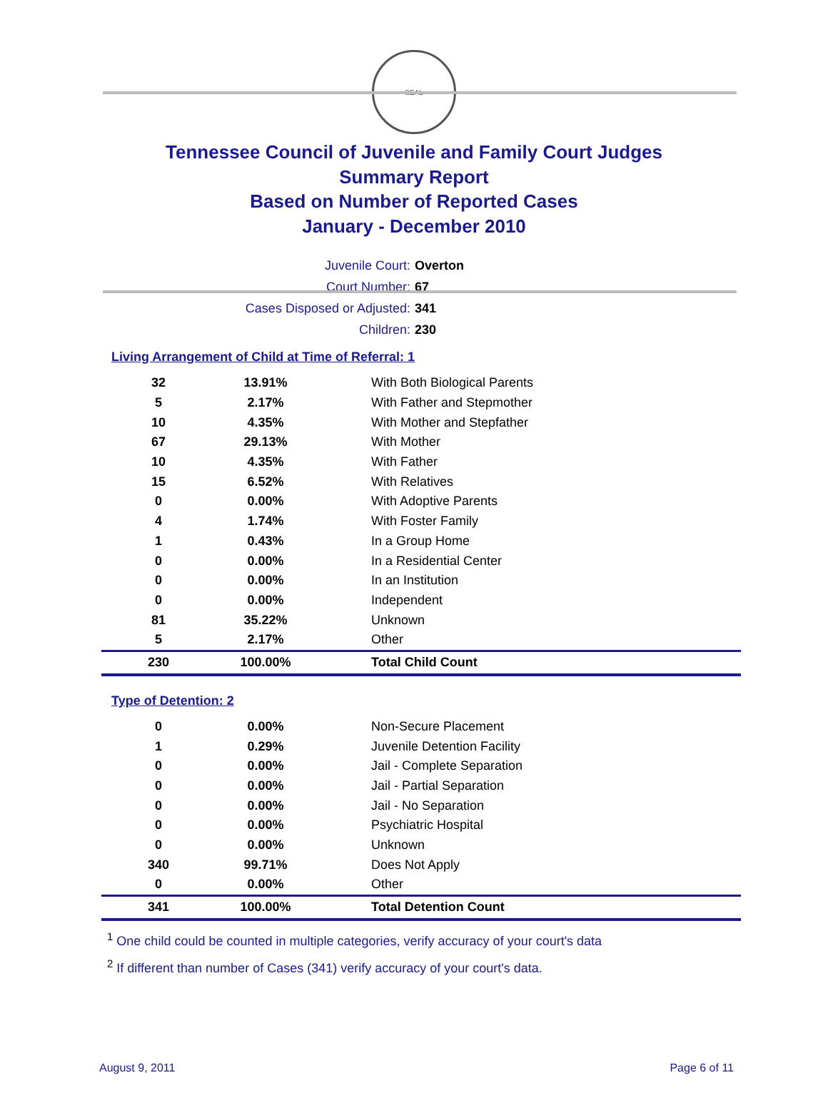SEAL
Tennessee Council of Juvenile and Family Court Judges
Summary Report
Based on Number of Reported Cases
January - December 2010
| Juvenile Court: | Overton |
| Court Number: | 67 |
| Cases Disposed or Adjusted: | 341 |
| Children: | 230 |
Living Arrangement of Child at Time of Referral: 1
| 32 | 13.91% | With Both Biological Parents |
| 5 | 2.17% | With Father and Stepmother |
| 10 | 4.35% | With Mother and Stepfather |
| 67 | 29.13% | With Mother |
| 10 | 4.35% | With Father |
| 15 | 6.52% | With Relatives |
| 0 | 0.00% | With Adoptive Parents |
| 4 | 1.74% | With Foster Family |
| 1 | 0.43% | In a Group Home |
| 0 | 0.00% | In a Residential Center |
| 0 | 0.00% | In an Institution |
| 0 | 0.00% | Independent |
| 81 | 35.22% | Unknown |
| 5 | 2.17% | Other |
| 230 | 100.00% | Total Child Count |
Type of Detention: 2
| 0 | 0.00% | Non-Secure Placement |
| 1 | 0.29% | Juvenile Detention Facility |
| 0 | 0.00% | Jail - Complete Separation |
| 0 | 0.00% | Jail - Partial Separation |
| 0 | 0.00% | Jail - No Separation |
| 0 | 0.00% | Psychiatric Hospital |
| 0 | 0.00% | Unknown |
| 340 | 99.71% | Does Not Apply |
| 0 | 0.00% | Other |
| 341 | 100.00% | Total Detention Count |
<sup>1</sup> One child could be counted in multiple categories, verify accuracy of your court's data
<sup>2</sup> If different than number of Cases (341) verify accuracy of your court's data.
August 9, 2011 Page 6 of 11